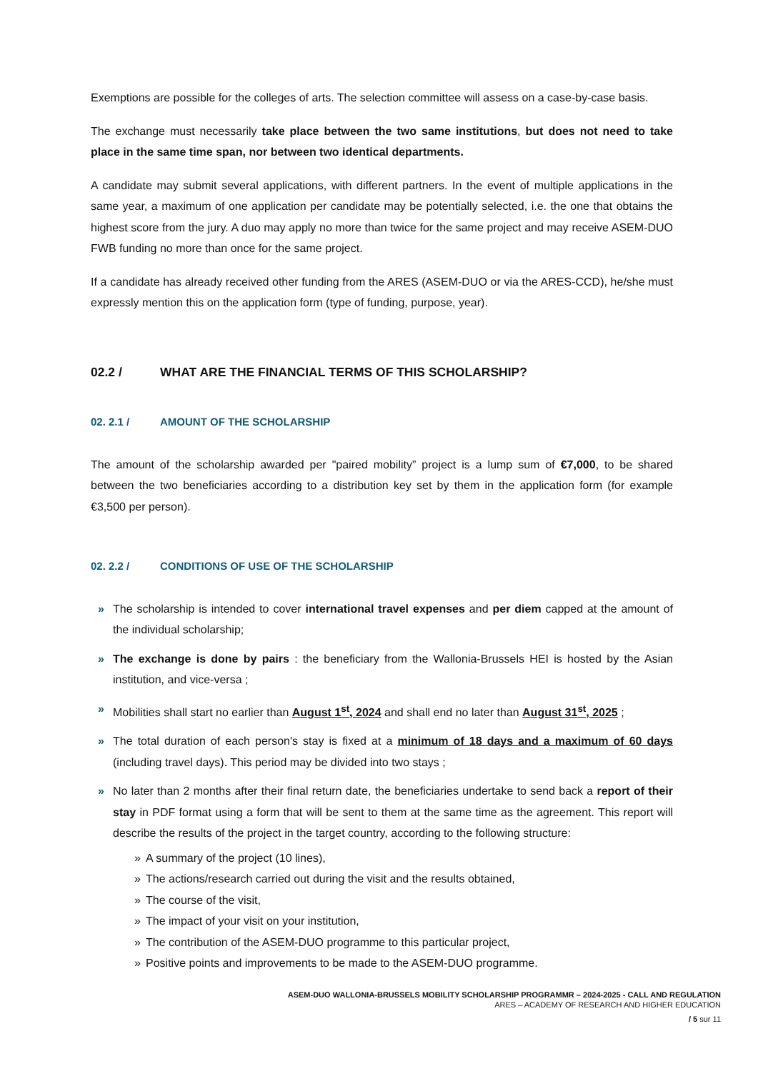Exemptions are possible for the colleges of arts. The selection committee will assess on a case-by-case basis.
The exchange must necessarily take place between the two same institutions, but does not need to take place in the same time span, nor between two identical departments.
A candidate may submit several applications, with different partners. In the event of multiple applications in the same year, a maximum of one application per candidate may be potentially selected, i.e. the one that obtains the highest score from the jury. A duo may apply no more than twice for the same project and may receive ASEM-DUO FWB funding no more than once for the same project.
If a candidate has already received other funding from the ARES (ASEM-DUO or via the ARES-CCD), he/she must expressly mention this on the application form (type of funding, purpose, year).
02.2 / WHAT ARE THE FINANCIAL TERMS OF THIS SCHOLARSHIP?
02. 2.1 / AMOUNT OF THE SCHOLARSHIP
The amount of the scholarship awarded per "paired mobility” project is a lump sum of €7,000, to be shared between the two beneficiaries according to a distribution key set by them in the application form (for example €3,500 per person).
02. 2.2 / CONDITIONS OF USE OF THE SCHOLARSHIP
» The scholarship is intended to cover international travel expenses and per diem capped at the amount of the individual scholarship;
» The exchange is done by pairs : the beneficiary from the Wallonia-Brussels HEI is hosted by the Asian institution, and vice-versa ;
» Mobilities shall start no earlier than August 1<sup>st</sup>, 2024 and shall end no later than August 31<sup>st</sup>, 2025 ;
» The total duration of each person's stay is fixed at a minimum of 18 days and a maximum of 60 days (including travel days). This period may be divided into two stays ;
» No later than 2 months after their final return date, the beneficiaries undertake to send back a report of their stay in PDF format using a form that will be sent to them at the same time as the agreement. This report will describe the results of the project in the target country, according to the following structure:
» A summary of the project (10 lines),
» The actions/research carried out during the visit and the results obtained,
» The course of the visit,
» The impact of your visit on your institution,
» The contribution of the ASEM-DUO programme to this particular project,
» Positive points and improvements to be made to the ASEM-DUO programme.
ASEM-DUO WALLONIA-BRUSSELS MOBILITY SCHOLARSHIP PROGRAMMR – 2024-2025 - CALL AND REGULATION
ARES – ACADEMY OF RESEARCH AND HIGHER EDUCATION
/ 5 sur 11